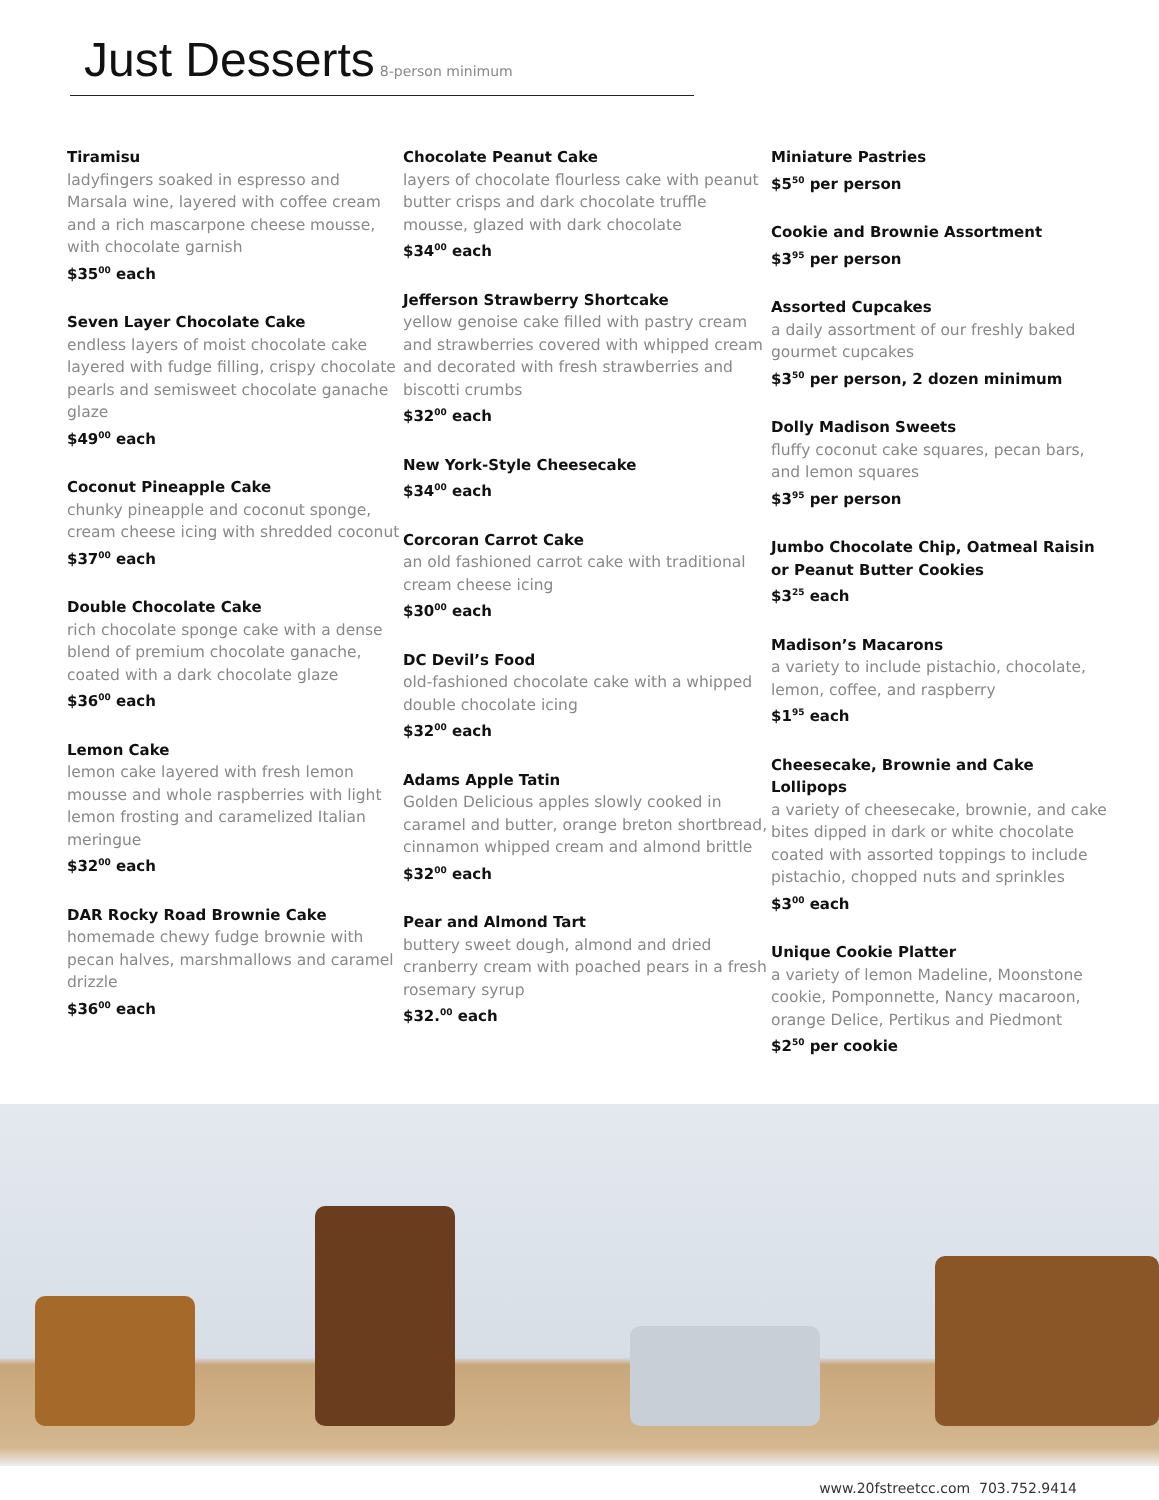Just Desserts
8-person minimum
Tiramisu
ladyfingers soaked in espresso and Marsala wine, layered with coffee cream and a rich mascarpone cheese mousse, with chocolate garnish
$35<sup>00</sup> each
Seven Layer Chocolate Cake
endless layers of moist chocolate cake layered with fudge filling, crispy chocolate pearls and semisweet chocolate ganache glaze
$49<sup>00</sup> each
Coconut Pineapple Cake
chunky pineapple and coconut sponge, cream cheese icing with shredded coconut
$37<sup>00</sup> each
Double Chocolate Cake
rich chocolate sponge cake with a dense blend of premium chocolate ganache, coated with a dark chocolate glaze
$36<sup>00</sup> each
Lemon Cake
lemon cake layered with fresh lemon mousse and whole raspberries with light lemon frosting and caramelized Italian meringue
$32<sup>00</sup> each
DAR Rocky Road Brownie Cake
homemade chewy fudge brownie with pecan halves, marshmallows and caramel drizzle
$36<sup>00</sup> each
Chocolate Peanut Cake
layers of chocolate flourless cake with peanut butter crisps and dark chocolate truffle mousse, glazed with dark chocolate
$34<sup>00</sup> each
Jefferson Strawberry Shortcake
yellow genoise cake filled with pastry cream and strawberries covered with whipped cream and decorated with fresh strawberries and biscotti crumbs
$32<sup>00</sup> each
New York-Style Cheesecake
$34<sup>00</sup> each
Corcoran Carrot Cake
an old fashioned carrot cake with traditional cream cheese icing
$30<sup>00</sup> each
DC Devil’s Food
old-fashioned chocolate cake with a whipped double chocolate icing
$32<sup>00</sup> each
Adams Apple Tatin
Golden Delicious apples slowly cooked in caramel and butter, orange breton shortbread, cinnamon whipped cream and almond brittle
$32<sup>00</sup> each
Pear and Almond Tart
buttery sweet dough, almond and dried cranberry cream with poached pears in a fresh rosemary syrup
$32.<sup>00</sup> each
Miniature Pastries
$5<sup>50</sup> per person
Cookie and Brownie Assortment
$3<sup>95</sup> per person
Assorted Cupcakes
a daily assortment of our freshly baked gourmet cupcakes
$3<sup>50</sup> per person, 2 dozen minimum
Dolly Madison Sweets
fluffy coconut cake squares, pecan bars, and lemon squares
$3<sup>95</sup> per person
Jumbo Chocolate Chip, Oatmeal Raisin or Peanut Butter Cookies
$3<sup>25</sup> each
Madison’s Macarons
a variety to include pistachio, chocolate, lemon, coffee, and raspberry
$1<sup>95</sup> each
Cheesecake, Brownie and Cake Lollipops
a variety of cheesecake, brownie, and cake bites dipped in dark or white chocolate coated with assorted toppings to include pistachio, chopped nuts and sprinkles
$3<sup>00</sup> each
Unique Cookie Platter
a variety of lemon Madeline, Moonstone cookie, Pomponnette, Nancy macaroon, orange Delice, Pertikus and Piedmont
$2<sup>50</sup> per cookie
www.20fstreetcc.com 703.752.9414